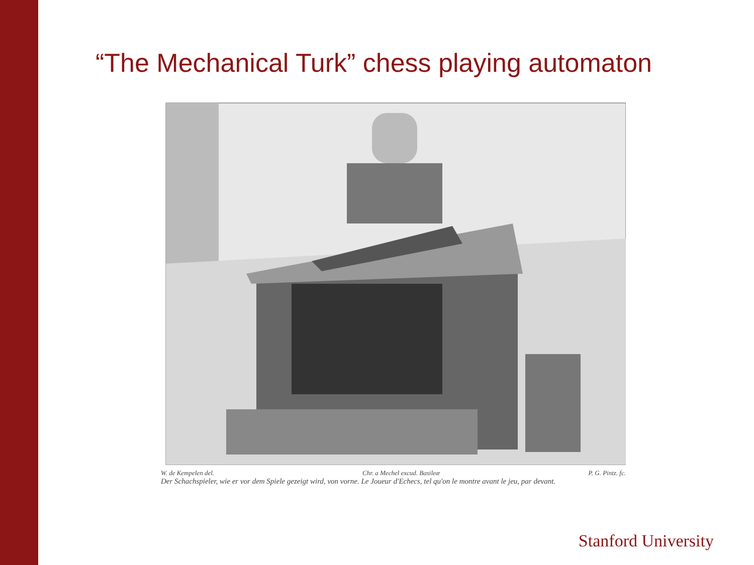“The Mechanical Turk” chess playing automaton
W. de Kempelen del. Chr. a Mechel excud. Basileæ P. G. Pintz. fc.
Der Schachspieler, wie er vor dem Spiele gezeigt wird, von vorne. Le Joueur d'Echecs, tel qu'on le montre avant le jeu, par devant.
Stanford University